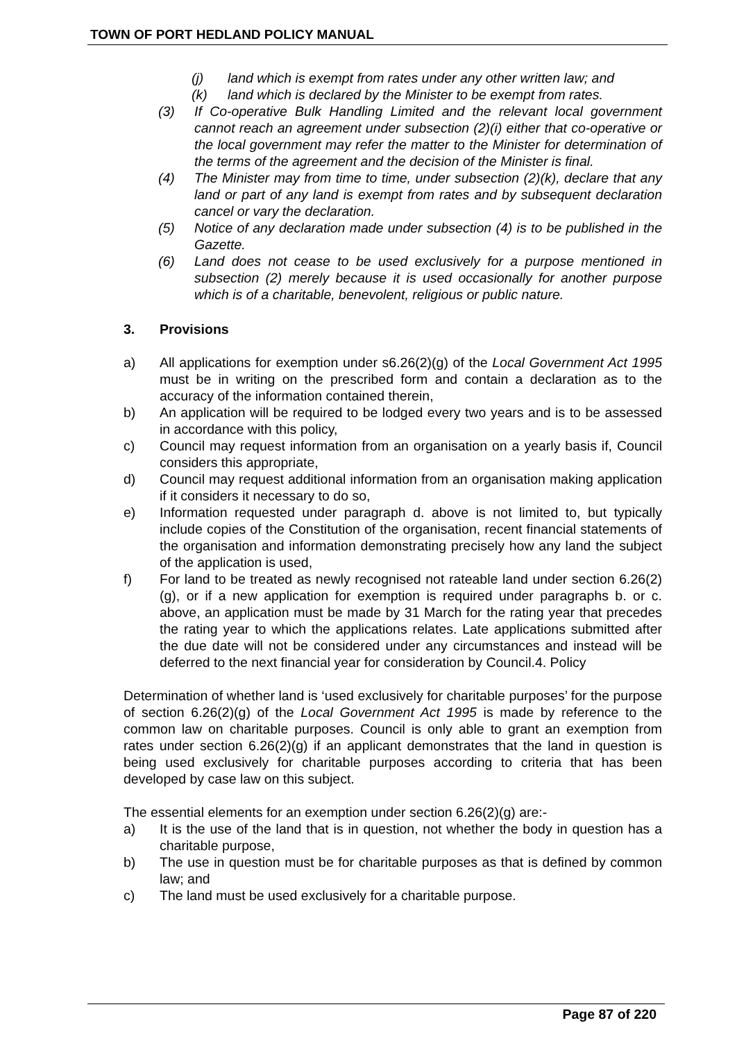TOWN OF PORT HEDLAND POLICY MANUAL
(j) land which is exempt from rates under any other written law; and
(k) land which is declared by the Minister to be exempt from rates.
(3) If Co-operative Bulk Handling Limited and the relevant local government cannot reach an agreement under subsection (2)(i) either that co-operative or the local government may refer the matter to the Minister for determination of the terms of the agreement and the decision of the Minister is final.
(4) The Minister may from time to time, under subsection (2)(k), declare that any land or part of any land is exempt from rates and by subsequent declaration cancel or vary the declaration.
(5) Notice of any declaration made under subsection (4) is to be published in the Gazette.
(6) Land does not cease to be used exclusively for a purpose mentioned in subsection (2) merely because it is used occasionally for another purpose which is of a charitable, benevolent, religious or public nature.
3. Provisions
a) All applications for exemption under s6.26(2)(g) of the Local Government Act 1995 must be in writing on the prescribed form and contain a declaration as to the accuracy of the information contained therein,
b) An application will be required to be lodged every two years and is to be assessed in accordance with this policy,
c) Council may request information from an organisation on a yearly basis if, Council considers this appropriate,
d) Council may request additional information from an organisation making application if it considers it necessary to do so,
e) Information requested under paragraph d. above is not limited to, but typically include copies of the Constitution of the organisation, recent financial statements of the organisation and information demonstrating precisely how any land the subject of the application is used,
f) For land to be treated as newly recognised not rateable land under section 6.26(2)(g), or if a new application for exemption is required under paragraphs b. or c. above, an application must be made by 31 March for the rating year that precedes the rating year to which the applications relates. Late applications submitted after the due date will not be considered under any circumstances and instead will be deferred to the next financial year for consideration by Council.4. Policy
Determination of whether land is ‘used exclusively for charitable purposes’ for the purpose of section 6.26(2)(g) of the Local Government Act 1995 is made by reference to the common law on charitable purposes. Council is only able to grant an exemption from rates under section 6.26(2)(g) if an applicant demonstrates that the land in question is being used exclusively for charitable purposes according to criteria that has been developed by case law on this subject.
The essential elements for an exemption under section 6.26(2)(g) are:-
a) It is the use of the land that is in question, not whether the body in question has a charitable purpose,
b) The use in question must be for charitable purposes as that is defined by common law; and
c) The land must be used exclusively for a charitable purpose.
Page 87 of 220